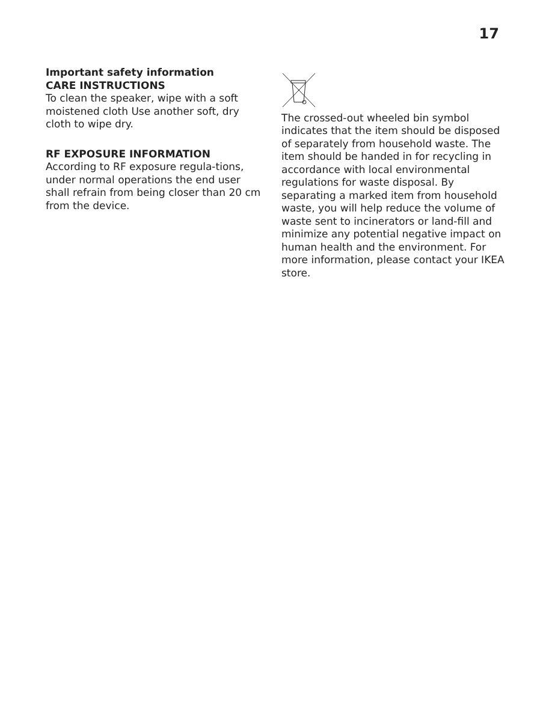17
Important safety information
CARE INSTRUCTIONS
To clean the speaker, wipe with a soft moistened cloth Use another soft, dry cloth to wipe dry.
RF EXPOSURE INFORMATION
According to RF exposure regula-tions, under normal operations the end user shall refrain from being closer than 20 cm from the device.
The crossed-out wheeled bin symbol indicates that the item should be disposed of separately from household waste. The item should be handed in for recycling in accordance with local environmental regulations for waste disposal. By separating a marked item from household waste, you will help reduce the volume of waste sent to incinerators or land-fill and minimize any potential negative impact on human health and the environment. For more information, please contact your IKEA store.